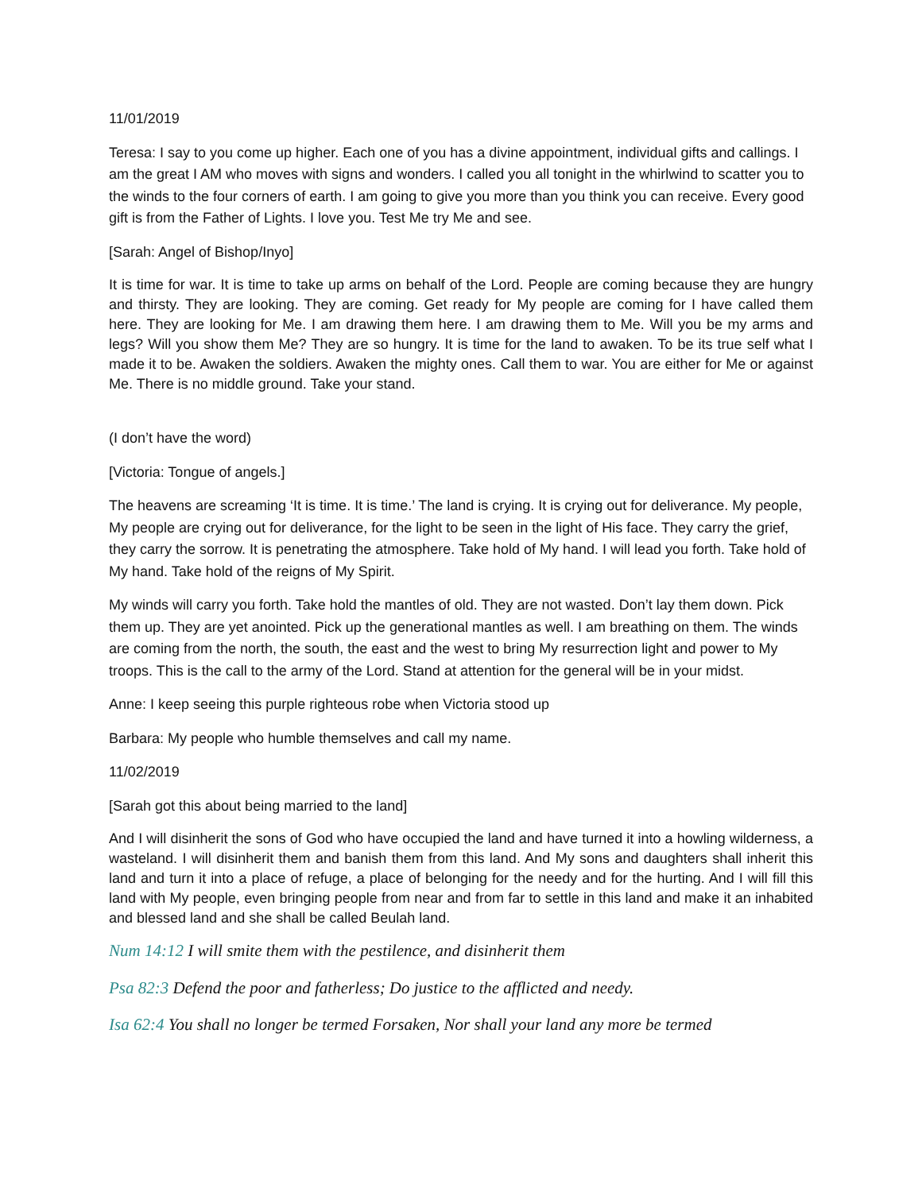11/01/2019
Teresa: I say to you come up higher. Each one of you has a divine appointment, individual gifts and callings. I am the great I AM who moves with signs and wonders. I called you all tonight in the whirlwind to scatter you to the winds to the four corners of earth. I am going to give you more than you think you can receive. Every good gift is from the Father of Lights. I love you. Test Me try Me and see.
[Sarah: Angel of Bishop/Inyo]
It is time for war. It is time to take up arms on behalf of the Lord. People are coming because they are hungry and thirsty. They are looking. They are coming. Get ready for My people are coming for I have called them here. They are looking for Me. I am drawing them here. I am drawing them to Me. Will you be my arms and legs? Will you show them Me? They are so hungry. It is time for the land to awaken. To be its true self what I made it to be. Awaken the soldiers. Awaken the mighty ones. Call them to war. You are either for Me or against Me. There is no middle ground. Take your stand.
(I don’t have the word)
[Victoria: Tongue of angels.]
The heavens are screaming ‘It is time. It is time.’ The land is crying. It is crying out for deliverance. My people, My people are crying out for deliverance, for the light to be seen in the light of His face. They carry the grief, they carry the sorrow. It is penetrating the atmosphere. Take hold of My hand. I will lead you forth. Take hold of My hand. Take hold of the reigns of My Spirit.
My winds will carry you forth. Take hold the mantles of old. They are not wasted. Don’t lay them down. Pick them up. They are yet anointed. Pick up the generational mantles as well. I am breathing on them. The winds are coming from the north, the south, the east and the west to bring My resurrection light and power to My troops. This is the call to the army of the Lord. Stand at attention for the general will be in your midst.
Anne: I keep seeing this purple righteous robe when Victoria stood up
Barbara: My people who humble themselves and call my name.
11/02/2019
[Sarah got this about being married to the land]
And I will disinherit the sons of God who have occupied the land and have turned it into a howling wilderness, a wasteland. I will disinherit them and banish them from this land. And My sons and daughters shall inherit this land and turn it into a place of refuge, a place of belonging for the needy and for the hurting. And I will fill this land with My people, even bringing people from near and from far to settle in this land and make it an inhabited and blessed land and she shall be called Beulah land.
Num 14:12 I will smite them with the pestilence, and disinherit them
Psa 82:3 Defend the poor and fatherless; Do justice to the afflicted and needy.
Isa 62:4 You shall no longer be termed Forsaken, Nor shall your land any more be termed